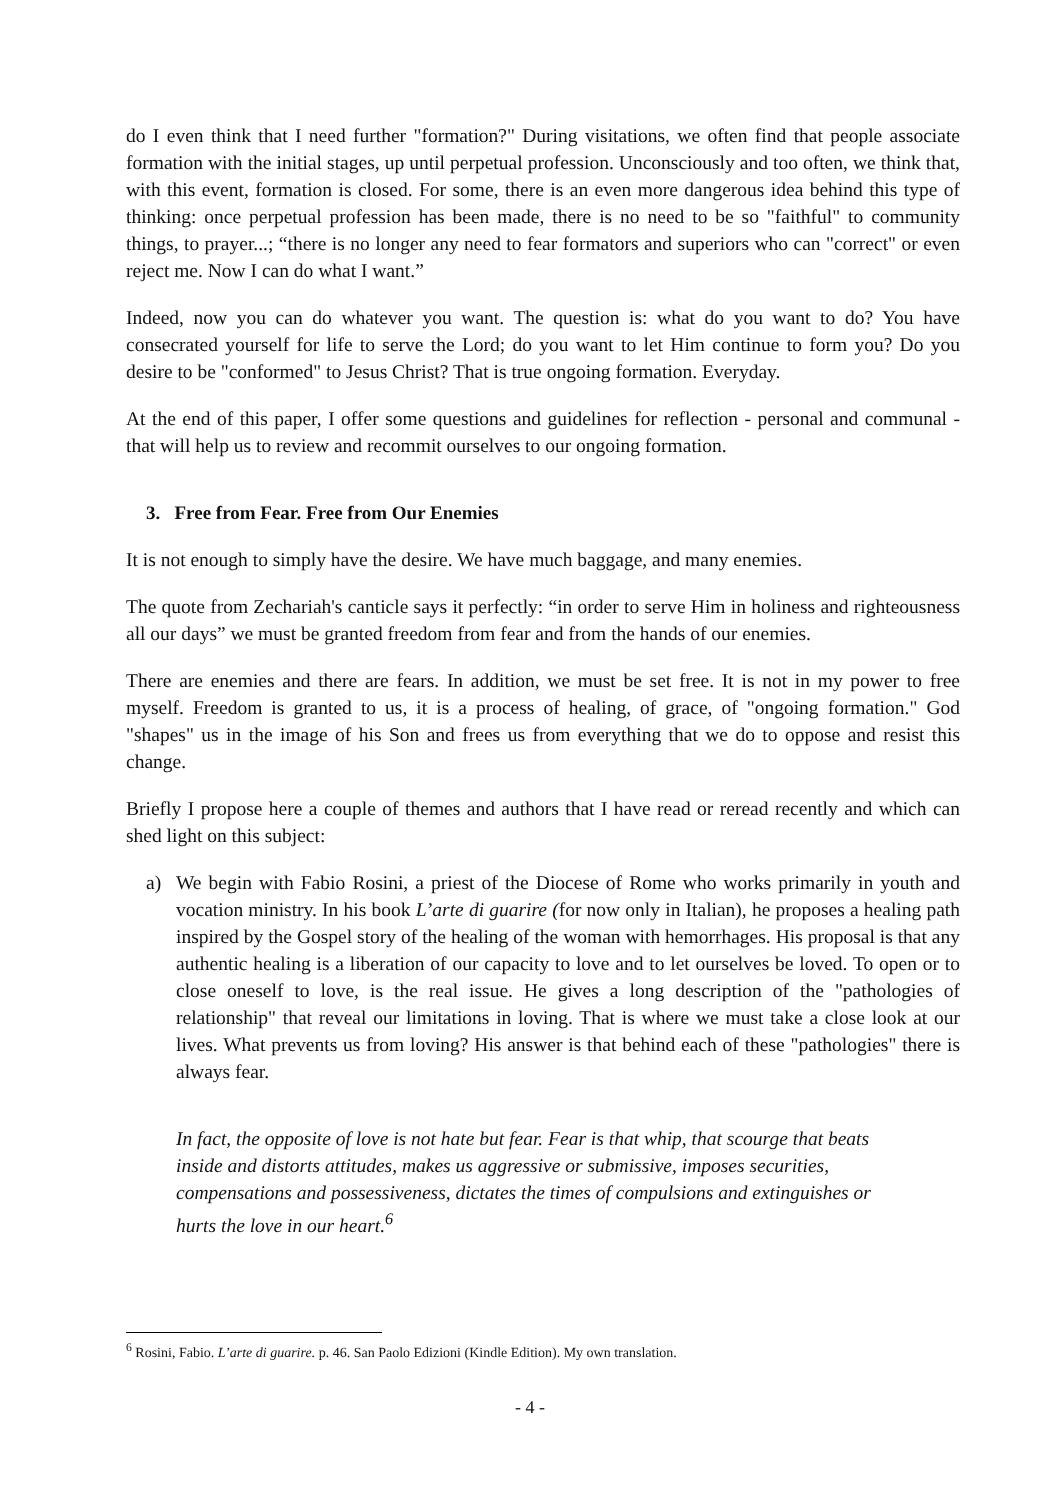do I even think that I need further "formation?" During visitations, we often find that people associate formation with the initial stages, up until perpetual profession. Unconsciously and too often, we think that, with this event, formation is closed. For some, there is an even more dangerous idea behind this type of thinking: once perpetual profession has been made, there is no need to be so "faithful" to community things, to prayer...; “there is no longer any need to fear formators and superiors who can "correct" or even reject me. Now I can do what I want.”
Indeed, now you can do whatever you want. The question is: what do you want to do? You have consecrated yourself for life to serve the Lord; do you want to let Him continue to form you? Do you desire to be "conformed" to Jesus Christ? That is true ongoing formation. Everyday.
At the end of this paper, I offer some questions and guidelines for reflection - personal and communal - that will help us to review and recommit ourselves to our ongoing formation.
3. Free from Fear. Free from Our Enemies
It is not enough to simply have the desire. We have much baggage, and many enemies.
The quote from Zechariah's canticle says it perfectly: “in order to serve Him in holiness and righteousness all our days” we must be granted freedom from fear and from the hands of our enemies.
There are enemies and there are fears. In addition, we must be set free. It is not in my power to free myself. Freedom is granted to us, it is a process of healing, of grace, of "ongoing formation." God "shapes" us in the image of his Son and frees us from everything that we do to oppose and resist this change.
Briefly I propose here a couple of themes and authors that I have read or reread recently and which can shed light on this subject:
a) We begin with Fabio Rosini, a priest of the Diocese of Rome who works primarily in youth and vocation ministry. In his book L’arte di guarire (for now only in Italian), he proposes a healing path inspired by the Gospel story of the healing of the woman with hemorrhages. His proposal is that any authentic healing is a liberation of our capacity to love and to let ourselves be loved. To open or to close oneself to love, is the real issue. He gives a long description of the "pathologies of relationship" that reveal our limitations in loving. That is where we must take a close look at our lives. What prevents us from loving? His answer is that behind each of these "pathologies" there is always fear.
In fact, the opposite of love is not hate but fear. Fear is that whip, that scourge that beats inside and distorts attitudes, makes us aggressive or submissive, imposes securities, compensations and possessiveness, dictates the times of compulsions and extinguishes or hurts the love in our heart.<sup>6</sup>
<sup>6</sup> Rosini, Fabio. L’arte di guarire. p. 46. San Paolo Edizioni (Kindle Edition). My own translation.
- 4 -